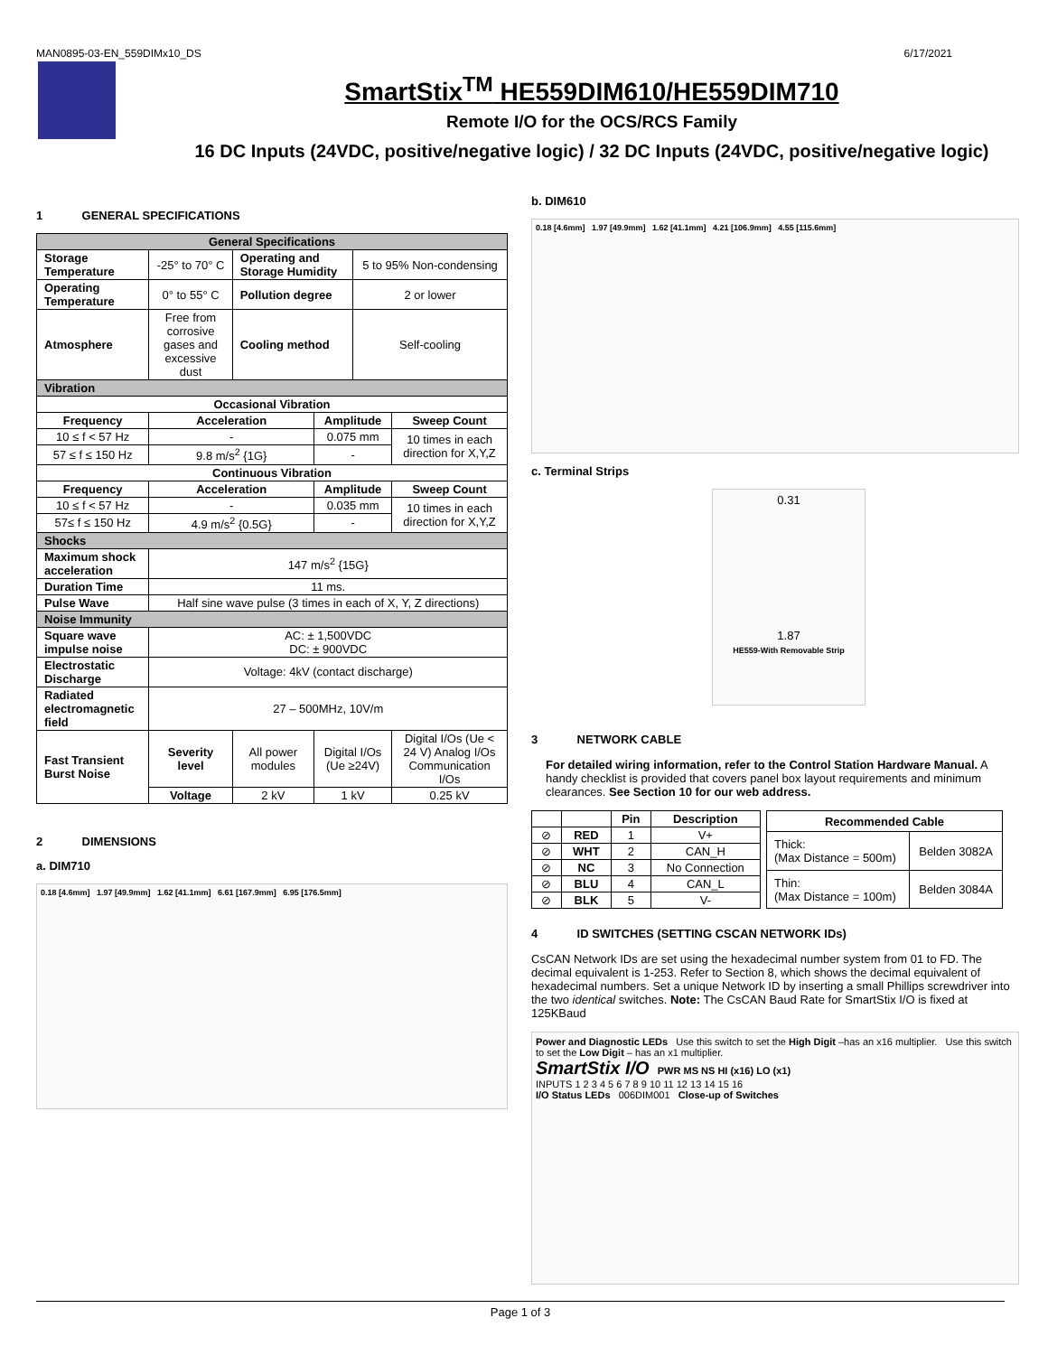MAN0895-03-EN_559DIMx10_DS 6/17/2021
SmartStix<sup>TM</sup> HE559DIM610/HE559DIM710
Remote I/O for the OCS/RCS Family
16 DC Inputs (24VDC, positive/negative logic) / 32 DC Inputs (24VDC, positive/negative logic)
1 GENERAL SPECIFICATIONS
| General Specifications | | | | | |
| --- | --- | --- | --- | --- | --- |
| Storage Temperature | -25° to 70° C | Operating and Storage Humidity | | 5 to 95% Non-condensing | |
| Operating Temperature | 0° to 55° C | Pollution degree | | 2 or lower | |
| Atmosphere | Free from corrosive gases and excessive dust | Cooling method | | Self-cooling | |
| Vibration | | | | | |
| Occasional Vibration | | | | | |
| Frequency | Acceleration | | Amplitude | | Sweep Count |
| 10 ≤ f < 57 Hz | - | | 0.075 mm | | 10 times in each direction for X,Y,Z |
| 57 ≤ f ≤ 150 Hz | 9.8 m/s<sup>2</sup> {1G} | | - | | |
| Continuous Vibration | | | | | |
| Frequency | Acceleration | | Amplitude | | Sweep Count |
| 10 ≤ f < 57 Hz | - | | 0.035 mm | | 10 times in each direction for X,Y,Z |
| 57≤ f ≤ 150 Hz | 4.9 m/s<sup>2</sup> {0.5G} | | - | | |
| Shocks | | | | | |
| Maximum shock acceleration | 147 m/s<sup>2</sup> {15G} | | | | |
| Duration Time | 11 ms. | | | | |
| Pulse Wave | Half sine wave pulse (3 times in each of X, Y, Z directions) | | | | |
| Noise Immunity | | | | | |
| Square wave impulse noise | AC: ± 1,500VDC DC: ± 900VDC | | | | |
| Electrostatic Discharge | Voltage: 4kV (contact discharge) | | | | |
| Radiated electromagnetic field | 27 – 500MHz, 10V/m | | | | |
| Fast Transient Burst Noise | Severity level | All power modules | Digital I/Os (Ue ≥24V) | | Digital I/Os (Ue < 24 V) Analog I/Os Communication I/Os |
| | Voltage | 2 kV | 1 kV | | 0.25 kV |
2 DIMENSIONS
a. DIM710
0.18 [4.6mm] 1.97 [49.9mm] 1.62 [41.1mm] 6.61 [167.9mm] 6.95 [176.5mm]
b. DIM610
0.18 [4.6mm] 1.97 [49.9mm] 1.62 [41.1mm] 4.21 [106.9mm] 4.55 [115.6mm]
c. Terminal Strips
0.31
1.87
HE559-With Removable Strip
3 NETWORK CABLE
For detailed wiring information, refer to the Control Station Hardware Manual. A handy checklist is provided that covers panel box layout requirements and minimum clearances. See Section 10 for our web address.
| | | Pin | Description |
| --- | --- | --- | --- |
| ⊘ | RED | 1 | V+ |
| ⊘ | WHT | 2 | CAN_H |
| ⊘ | NC | 3 | No Connection |
| ⊘ | BLU | 4 | CAN_L |
| ⊘ | BLK | 5 | V- |
| Recommended Cable | |
| --- | --- |
| Thick: (Max Distance = 500m) | Belden 3082A |
| Thin: (Max Distance = 100m) | Belden 3084A |
4 ID SWITCHES (SETTING CSCAN NETWORK IDs)
CsCAN Network IDs are set using the hexadecimal number system from 01 to FD. The decimal equivalent is 1-253. Refer to Section 8, which shows the decimal equivalent of hexadecimal numbers. Set a unique Network ID by inserting a small Phillips screwdriver into the two identical switches. Note: The CsCAN Baud Rate for SmartStix I/O is fixed at 125KBaud
Power and Diagnostic LEDs Use this switch to set the High Digit –has an x16 multiplier. Use this switch to set the Low Digit – has an x1 multiplier.
SmartStix I/O PWR MS NS HI (x16) LO (x1)
INPUTS 1 2 3 4 5 6 7 8 9 10 11 12 13 14 15 16
I/O Status LEDs 006DIM001 Close-up of Switches
Page 1 of 3